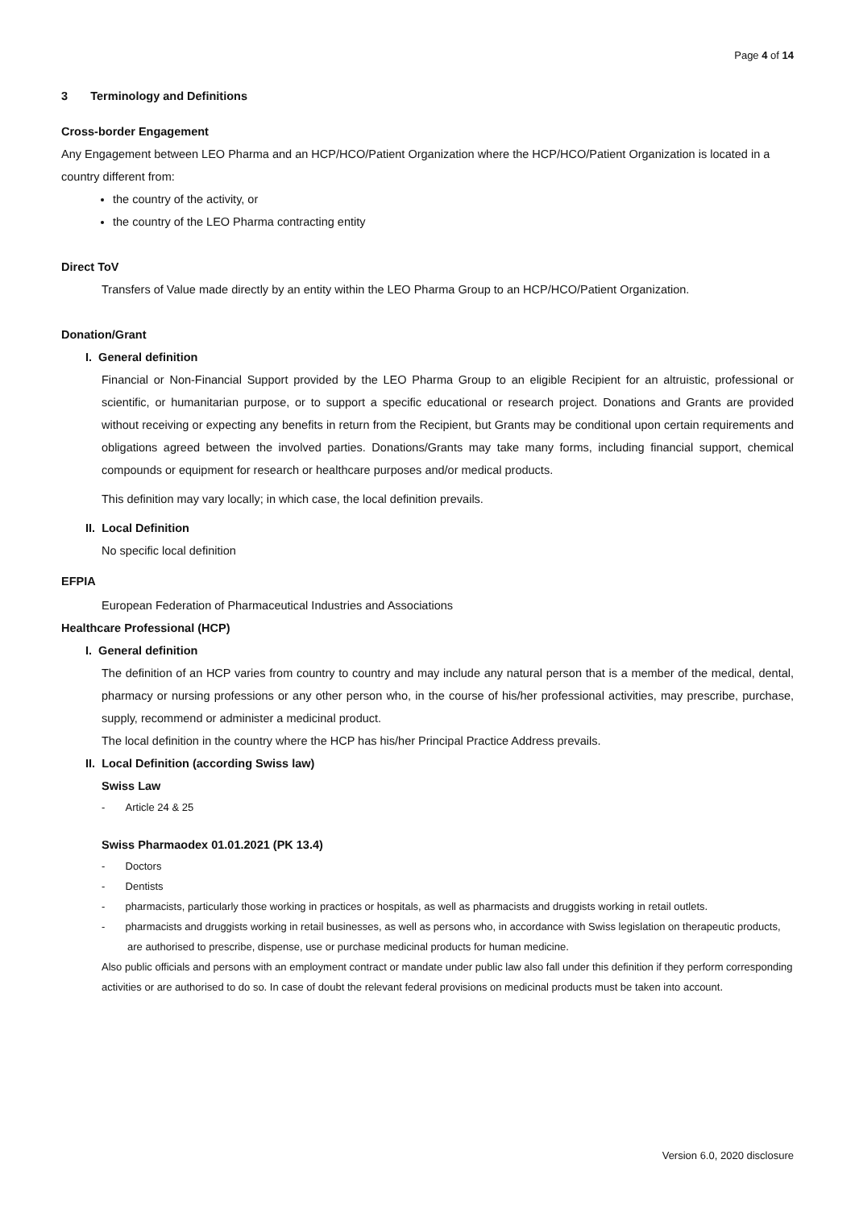Page 4 of 14
3 Terminology and Definitions
Cross-border Engagement
Any Engagement between LEO Pharma and an HCP/HCO/Patient Organization where the HCP/HCO/Patient Organization is located in a country different from:
the country of the activity, or
the country of the LEO Pharma contracting entity
Direct ToV
Transfers of Value made directly by an entity within the LEO Pharma Group to an HCP/HCO/Patient Organization.
Donation/Grant
I. General definition
Financial or Non-Financial Support provided by the LEO Pharma Group to an eligible Recipient for an altruistic, professional or scientific, or humanitarian purpose, or to support a specific educational or research project. Donations and Grants are provided without receiving or expecting any benefits in return from the Recipient, but Grants may be conditional upon certain requirements and obligations agreed between the involved parties. Donations/Grants may take many forms, including financial support, chemical compounds or equipment for research or healthcare purposes and/or medical products.
This definition may vary locally; in which case, the local definition prevails.
II. Local Definition
No specific local definition
EFPIA
European Federation of Pharmaceutical Industries and Associations
Healthcare Professional (HCP)
I. General definition
The definition of an HCP varies from country to country and may include any natural person that is a member of the medical, dental, pharmacy or nursing professions or any other person who, in the course of his/her professional activities, may prescribe, purchase, supply, recommend or administer a medicinal product.
The local definition in the country where the HCP has his/her Principal Practice Address prevails.
II. Local Definition (according Swiss law)
Swiss Law
- Article 24 & 25
Swiss Pharmaodex 01.01.2021 (PK 13.4)
- Doctors
- Dentists
- pharmacists, particularly those working in practices or hospitals, as well as pharmacists and druggists working in retail outlets.
- pharmacists and druggists working in retail businesses, as well as persons who, in accordance with Swiss legislation on therapeutic products, are authorised to prescribe, dispense, use or purchase medicinal products for human medicine.
Also public officials and persons with an employment contract or mandate under public law also fall under this definition if they perform corresponding activities or are authorised to do so. In case of doubt the relevant federal provisions on medicinal products must be taken into account.
Version 6.0, 2020 disclosure